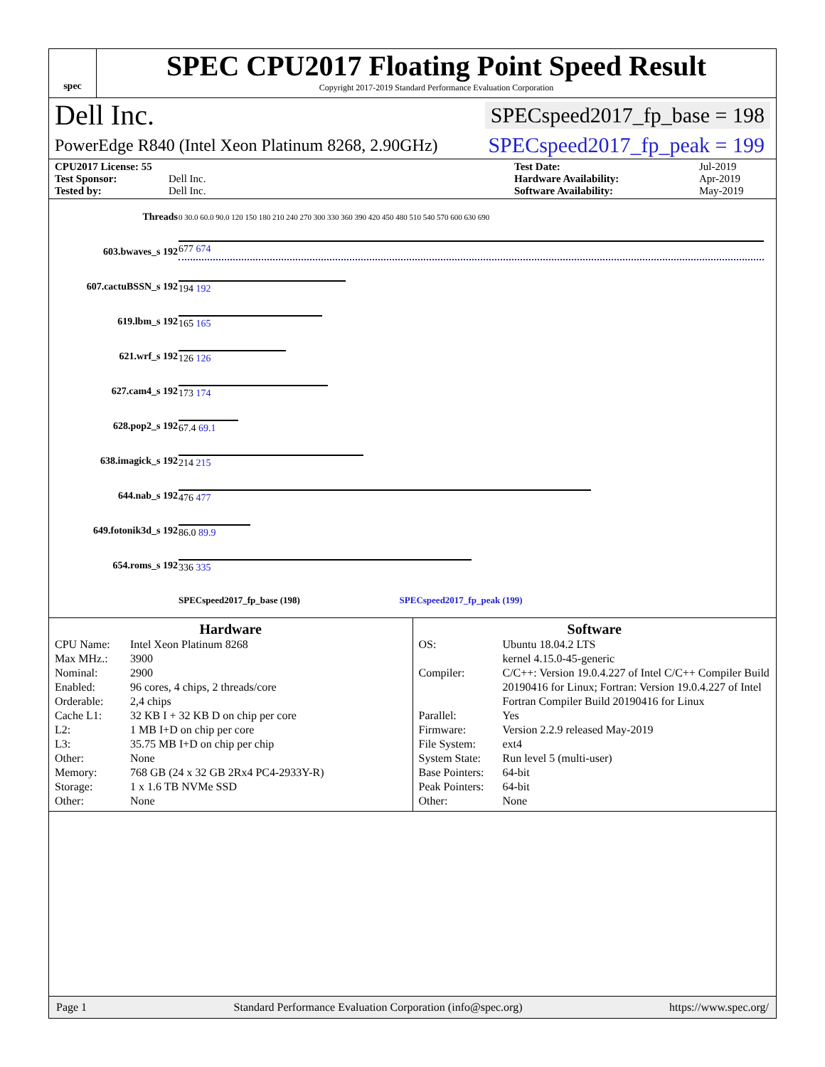spec
SPEC CPU2017 Floating Point Speed Result
Copyright 2017-2019 Standard Performance Evaluation Corporation
Dell Inc. SPECspeed2017_fp_base = 198
PowerEdge R840 (Intel Xeon Platinum 8268, 2.90GHz) SPECspeed2017_fp_peak = 199
CPU2017 License: 55 Test Date: Jul-2019 Test Sponsor: Dell Inc. Hardware Availability: Apr-2019 Tested by: Dell Inc. Software Availability: May-2019
| Threads | 0 30.0 60.0 90.0 120 150 180 210 240 270 300 330 360 390 420 450 480 510 540 570 600 630 690 |
| 603.bwaves_s 192 | 677 674 |
| 607.cactuBSSN_s 192 | 194 192 |
| 619.lbm_s 192 | 165 165 |
| 621.wrf_s 192 | 126 126 |
| 627.cam4_s 192 | 173 174 |
| 628.pop2_s 192 | 67.4 69.1 |
| 638.imagick_s 192 | 214 215 |
| 644.nab_s 192 | 476 477 |
| 649.fotonik3d_s 192 | 86.0 89.9 |
| 654.roms_s 192 | 336 335 |
| | SPECspeed2017_fp_base (198) SPECspeed2017_fp_peak (199) |
Hardware
CPU Name: Intel Xeon Platinum 8268 Max MHz.: 3900 Nominal: 2900 Enabled: 96 cores, 4 chips, 2 threads/core Orderable: 2,4 chips Cache L1: 32 KB I + 32 KB D on chip per core L2: 1 MB I+D on chip per core L3: 35.75 MB I+D on chip per chip Other: None Memory: 768 GB (24 x 32 GB 2Rx4 PC4-2933Y-R) Storage: 1 x 1.6 TB NVMe SSD Other: None
Software
OS: Ubuntu 18.04.2 LTS
kernel 4.15.0-45-generic Compiler: C/C++: Version 19.0.4.227 of Intel C/C++ Compiler Build 20190416 for Linux; Fortran: Version 19.0.4.227 of Intel Fortran Compiler Build 20190416 for Linux Parallel: Yes Firmware: Version 2.2.9 released May-2019 File System: ext4 System State: Run level 5 (multi-user) Base Pointers: 64-bit Peak Pointers: 64-bit Other: None
Page 1 Standard Performance Evaluation Corporation (info@spec.org) https://www.spec.org/